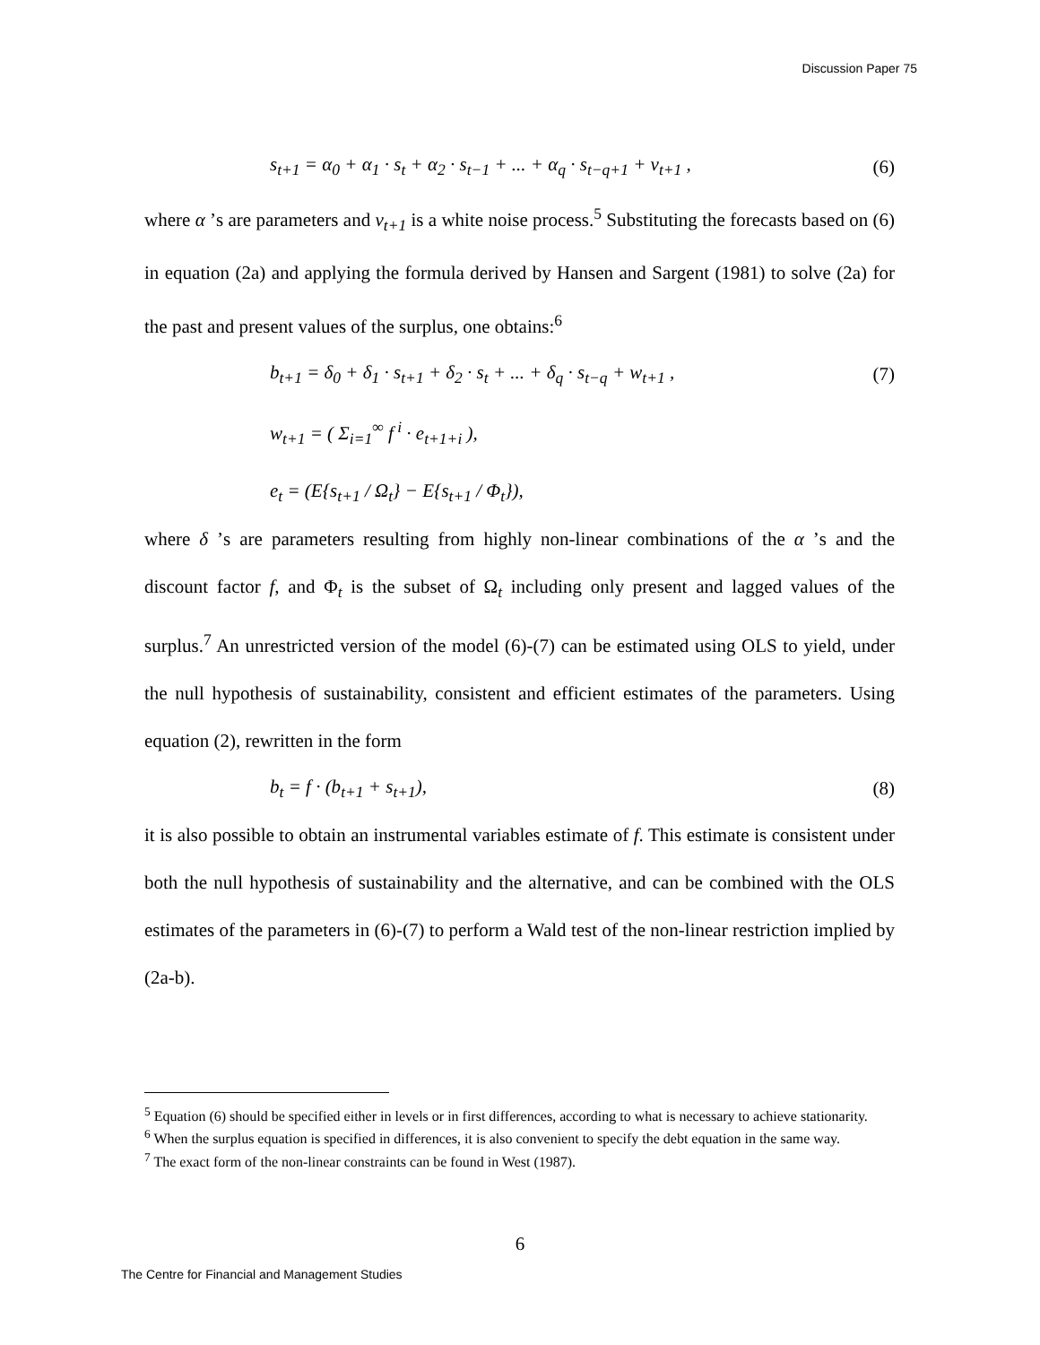Discussion Paper 75
s<sub>t+1</sub> = α<sub>0</sub> + α<sub>1</sub> · s<sub>t</sub> + α<sub>2</sub> · s<sub>t−1</sub> + ... + α<sub>q</sub> · s<sub>t−q+1</sub> + v<sub>t+1</sub> , (6)
where α ’s are parameters and v<sub>t+1</sub> is a white noise process.<sup>5</sup> Substituting the forecasts based on (6) in equation (2a) and applying the formula derived by Hansen and Sargent (1981) to solve (2a) for the past and present values of the surplus, one obtains:<sup>6</sup>
b<sub>t+1</sub> = δ<sub>0</sub> + δ<sub>1</sub> · s<sub>t+1</sub> + δ<sub>2</sub> · s<sub>t</sub> + ... + δ<sub>q</sub> · s<sub>t−q</sub> + w<sub>t+1</sub> , (7)
w<sub>t+1</sub> = ( Σ<sub>i=1</sub><sup>∞</sup> f<sup>i</sup> · e<sub>t+1+i</sub> ),
e<sub>t</sub> = (E{s<sub>t+1</sub> / Ω<sub>t</sub>} − E{s<sub>t+1</sub> / Φ<sub>t</sub>}),
where δ ’s are parameters resulting from highly non-linear combinations of the α ’s and the discount factor f, and Φ<sub>t</sub> is the subset of Ω<sub>t</sub> including only present and lagged values of the surplus.<sup>7</sup> An unrestricted version of the model (6)-(7) can be estimated using OLS to yield, under the null hypothesis of sustainability, consistent and efficient estimates of the parameters. Using equation (2), rewritten in the form
b<sub>t</sub> = f · (b<sub>t+1</sub> + s<sub>t+1</sub>), (8)
it is also possible to obtain an instrumental variables estimate of f. This estimate is consistent under both the null hypothesis of sustainability and the alternative, and can be combined with the OLS estimates of the parameters in (6)-(7) to perform a Wald test of the non-linear restriction implied by (2a-b).
<sup>5</sup> Equation (6) should be specified either in levels or in first differences, according to what is necessary to achieve stationarity.
<sup>6</sup> When the surplus equation is specified in differences, it is also convenient to specify the debt equation in the same way.
<sup>7</sup> The exact form of the non-linear constraints can be found in West (1987).
6
The Centre for Financial and Management Studies